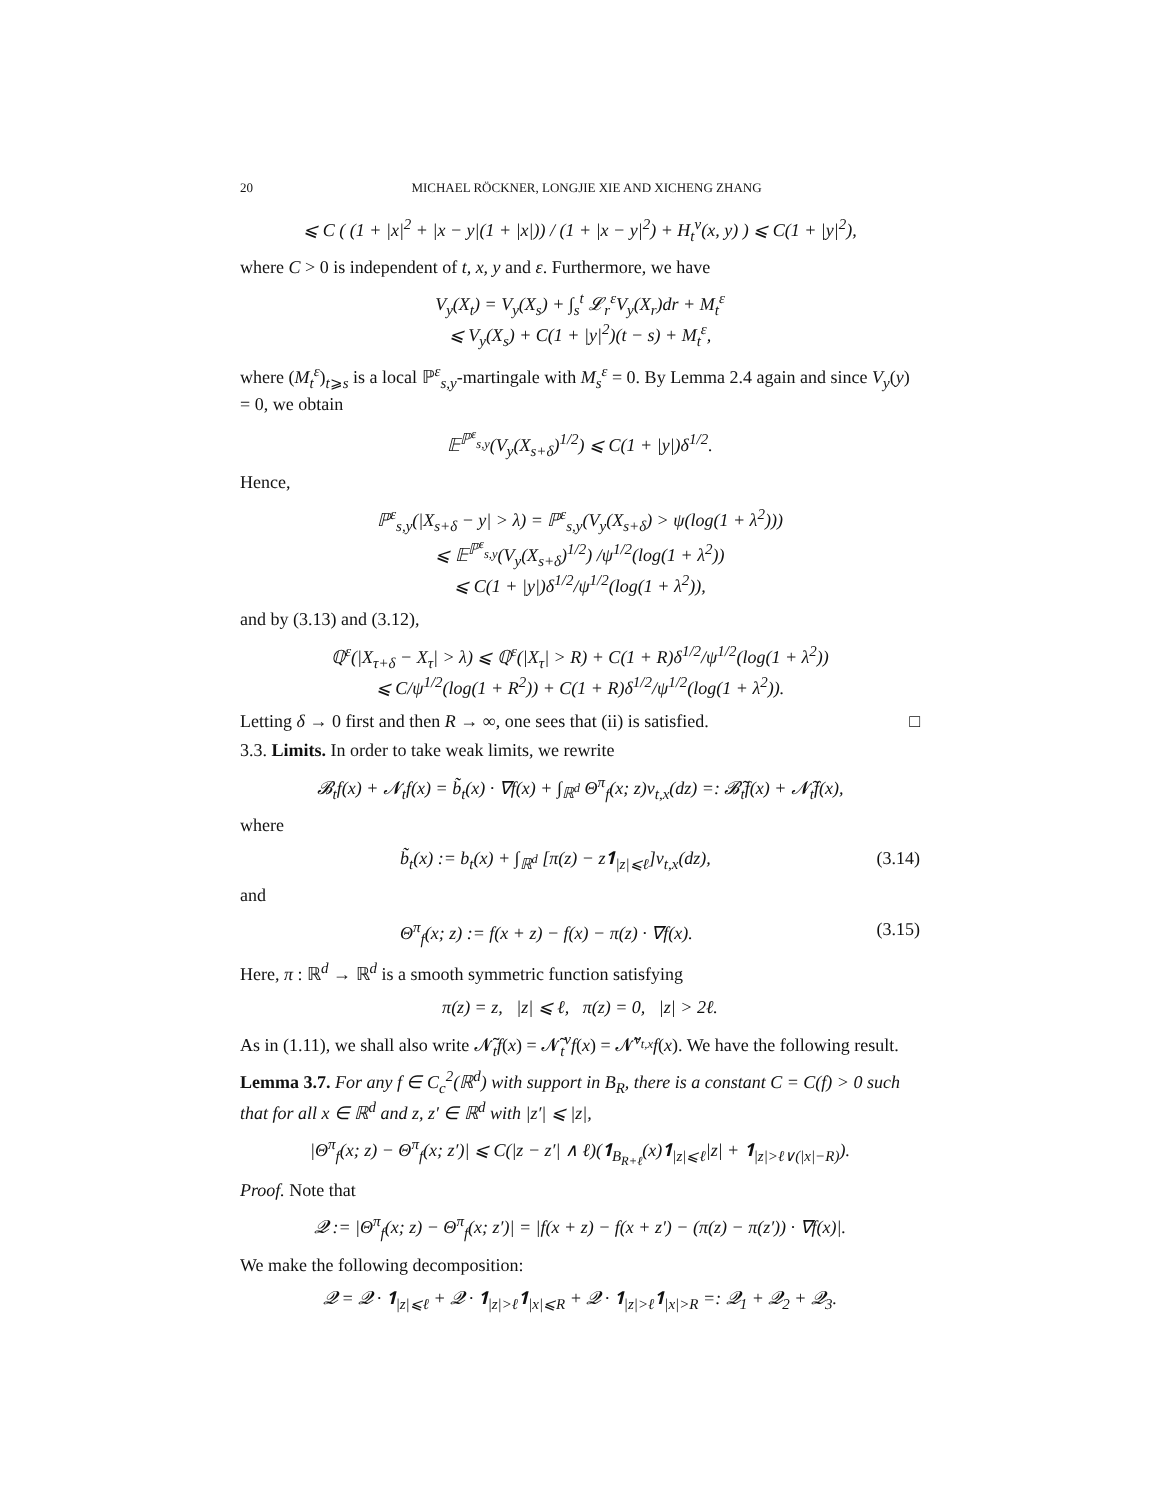20 MICHAEL RÖCKNER, LONGJIE XIE AND XICHENG ZHANG
⩽ C ( (1 + |x|<sup>2</sup> + |x − y|(1 + |x|)) / (1 + |x − y|<sup>2</sup>) + H<sub>t</sub><sup>ν</sup>(x, y) ) ⩽ C(1 + |y|<sup>2</sup>),
where C > 0 is independent of t, x, y and ε. Furthermore, we have
V<sub>y</sub>(X<sub>t</sub>) = V<sub>y</sub>(X<sub>s</sub>) + ∫<sub>s</sub><sup>t</sup> 𝓛<sub>r</sub><sup>ε</sup>V<sub>y</sub>(X<sub>r</sub>)dr + M<sub>t</sub><sup>ε</sup>
⩽ V<sub>y</sub>(X<sub>s</sub>) + C(1 + |y|<sup>2</sup>)(t − s) + M<sub>t</sub><sup>ε</sup>,
where (M<sub>t</sub><sup>ε</sup>)<sub>t⩾s</sub> is a local ℙ<sup>ε</sup><sub>s,y</sub>-martingale with M<sub>s</sub><sup>ε</sup> = 0. By Lemma 2.4 again and since V<sub>y</sub>(y) = 0, we obtain
𝔼<sup>ℙ<sup>ε</sup><sub>s,y</sub></sup>(V<sub>y</sub>(X<sub>s+δ</sub>)<sup>1/2</sup>) ⩽ C(1 + |y|)δ<sup>1/2</sup>.
Hence,
ℙ<sup>ε</sup><sub>s,y</sub>(|X<sub>s+δ</sub> − y| > λ) = ℙ<sup>ε</sup><sub>s,y</sub>(V<sub>y</sub>(X<sub>s+δ</sub>) > ψ(log(1 + λ<sup>2</sup>)))
⩽ 𝔼<sup>ℙ<sup>ε</sup><sub>s,y</sub></sup>(V<sub>y</sub>(X<sub>s+δ</sub>)<sup>1/2</sup>) /ψ<sup>1/2</sup>(log(1 + λ<sup>2</sup>))
⩽ C(1 + |y|)δ<sup>1/2</sup>/ψ<sup>1/2</sup>(log(1 + λ<sup>2</sup>)),
and by (3.13) and (3.12),
ℚ<sup>ε</sup>(|X<sub>τ+δ</sub> − X<sub>τ</sub>| > λ) ⩽ ℚ<sup>ε</sup>(|X<sub>τ</sub>| > R) + C(1 + R)δ<sup>1/2</sup>/ψ<sup>1/2</sup>(log(1 + λ<sup>2</sup>))
⩽ C/ψ<sup>1/2</sup>(log(1 + R<sup>2</sup>)) + C(1 + R)δ<sup>1/2</sup>/ψ<sup>1/2</sup>(log(1 + λ<sup>2</sup>)).
Letting δ → 0 first and then R → ∞, one sees that (ii) is satisfied. □
3.3. Limits. In order to take weak limits, we rewrite
𝓑<sub>t</sub>f(x) + 𝓝<sub>t</sub>f(x) = b̃<sub>t</sub>(x) · ∇f(x) + ∫<sub>ℝ<sup>d</sup></sub> Θ<sup>π</sup><sub>f</sub>(x; z)ν<sub>t,x</sub>(dz) =: 𝓑̃<sub>t</sub>f(x) + 𝓝̃<sub>t</sub>f(x),
where
b̃<sub>t</sub>(x) := b<sub>t</sub>(x) + ∫<sub>ℝ<sup>d</sup></sub> [π(z) − z𝟏<sub>|z|⩽ℓ</sub>]ν<sub>t,x</sub>(dz), (3.14)
and
Θ<sup>π</sup><sub>f</sub>(x; z) := f(x + z) − f(x) − π(z) · ∇f(x). (3.15)
Here, π : ℝ<sup>d</sup> → ℝ<sup>d</sup> is a smooth symmetric function satisfying
π(z) = z, |z| ⩽ ℓ, π(z) = 0, |z| > 2ℓ.
As in (1.11), we shall also write 𝓝̃<sub>t</sub>f(x) = 𝓝̃<sub>t</sub><sup>ν</sup>f(x) = 𝓝̃<sup>ν<sub>t,x</sub></sup>f(x). We have the following result.
Lemma 3.7. For any f ∈ C<sub>c</sub><sup>2</sup>(ℝ<sup>d</sup>) with support in B<sub>R</sub>, there is a constant C = C(f) > 0 such that for all x ∈ ℝ<sup>d</sup> and z, z′ ∈ ℝ<sup>d</sup> with |z′| ⩽ |z|,
|Θ<sup>π</sup><sub>f</sub>(x; z) − Θ<sup>π</sup><sub>f</sub>(x; z′)| ⩽ C(|z − z′| ∧ ℓ)(𝟏<sub>B<sub>R+ℓ</sub></sub>(x)𝟏<sub>|z|⩽ℓ</sub>|z| + 𝟏<sub>|z|>ℓ∨(|x|−R)</sub>).
Proof. Note that
𝓠 := |Θ<sup>π</sup><sub>f</sub>(x; z) − Θ<sup>π</sup><sub>f</sub>(x; z′)| = |f(x + z) − f(x + z′) − (π(z) − π(z′)) · ∇f(x)|.
We make the following decomposition:
𝓠 = 𝓠 · 𝟏<sub>|z|⩽ℓ</sub> + 𝓠 · 𝟏<sub>|z|>ℓ</sub>𝟏<sub>|x|⩽R</sub> + 𝓠 · 𝟏<sub>|z|>ℓ</sub>𝟏<sub>|x|>R</sub> =: 𝓠<sub>1</sub> + 𝓠<sub>2</sub> + 𝓠<sub>3</sub>.